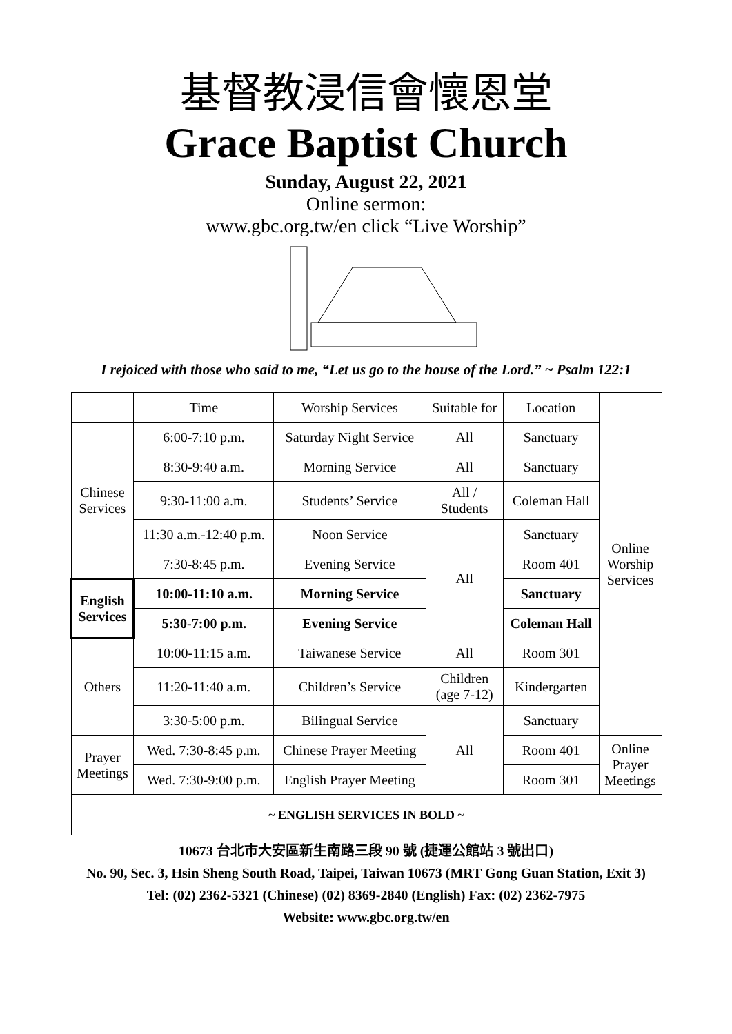基督教浸信會懷恩堂
Grace Baptist Church
Sunday, August 22, 2021
Online sermon:
www.gbc.org.tw/en click “Live Worship”
I rejoiced with those who said to me, “Let us go to the house of the Lord.” ~ Psalm 122:1
| | Time | Worship Services | Suitable for | Location | Online Worship Services |
| --- | --- | --- | --- | --- | --- |
| Chinese Services | 6:00-7:10 p.m. | Saturday Night Service | All | Sanctuary | |
| | 8:30-9:40 a.m. | Morning Service | All | Sanctuary | |
| | 9:30-11:00 a.m. | Students’ Service | All / Students | Coleman Hall | |
| | 11:30 a.m.-12:40 p.m. | Noon Service | All | Sanctuary | |
| | 7:30-8:45 p.m. | Evening Service | | Room 401 | |
| English Services | 10:00-11:10 a.m. | Morning Service | | Sanctuary | |
| | 5:30-7:00 p.m. | Evening Service | | Coleman Hall | |
| Others | 10:00-11:15 a.m. | Taiwanese Service | All | Room 301 | |
| | 11:20-11:40 a.m. | Children’s Service | Children (age 7-12) | Kindergarten | |
| | 3:30-5:00 p.m. | Bilingual Service | All | Sanctuary | |
| Prayer Meetings | Wed. 7:30-8:45 p.m. | Chinese Prayer Meeting | | Room 401 | Online Prayer Meetings |
| | Wed. 7:30-9:00 p.m. | English Prayer Meeting | | Room 301 | |
| ~ ENGLISH SERVICES IN BOLD ~ | | | | | |
10673 台北市大安區新生南路三段 90 號 (捷運公館站 3 號出口)
No. 90, Sec. 3, Hsin Sheng South Road, Taipei, Taiwan 10673 (MRT Gong Guan Station, Exit 3)
Tel: (02) 2362-5321 (Chinese) (02) 8369-2840 (English) Fax: (02) 2362-7975
Website: www.gbc.org.tw/en